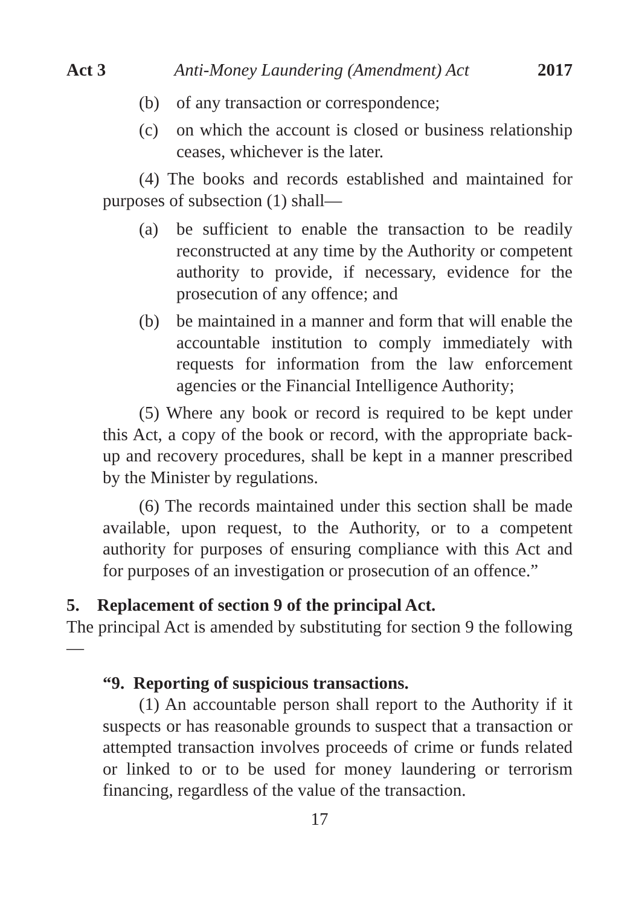Act 3 Anti-Money Laundering (Amendment) Act 2017
(b) of any transaction or correspondence;
(c) on which the account is closed or business relationship ceases, whichever is the later.
(4) The books and records established and maintained for purposes of subsection (1) shall—
(a) be sufficient to enable the transaction to be readily reconstructed at any time by the Authority or competent authority to provide, if necessary, evidence for the prosecution of any offence; and
(b) be maintained in a manner and form that will enable the accountable institution to comply immediately with requests for information from the law enforcement agencies or the Financial Intelligence Authority;
(5) Where any book or record is required to be kept under this Act, a copy of the book or record, with the appropriate back-up and recovery procedures, shall be kept in a manner prescribed by the Minister by regulations.
(6) The records maintained under this section shall be made available, upon request, to the Authority, or to a competent authority for purposes of ensuring compliance with this Act and for purposes of an investigation or prosecution of an offence.”
5. Replacement of section 9 of the principal Act.
The principal Act is amended by substituting for section 9 the following—
“9. Reporting of suspicious transactions.
(1) An accountable person shall report to the Authority if it suspects or has reasonable grounds to suspect that a transaction or attempted transaction involves proceeds of crime or funds related or linked to or to be used for money laundering or terrorism financing, regardless of the value of the transaction.
17